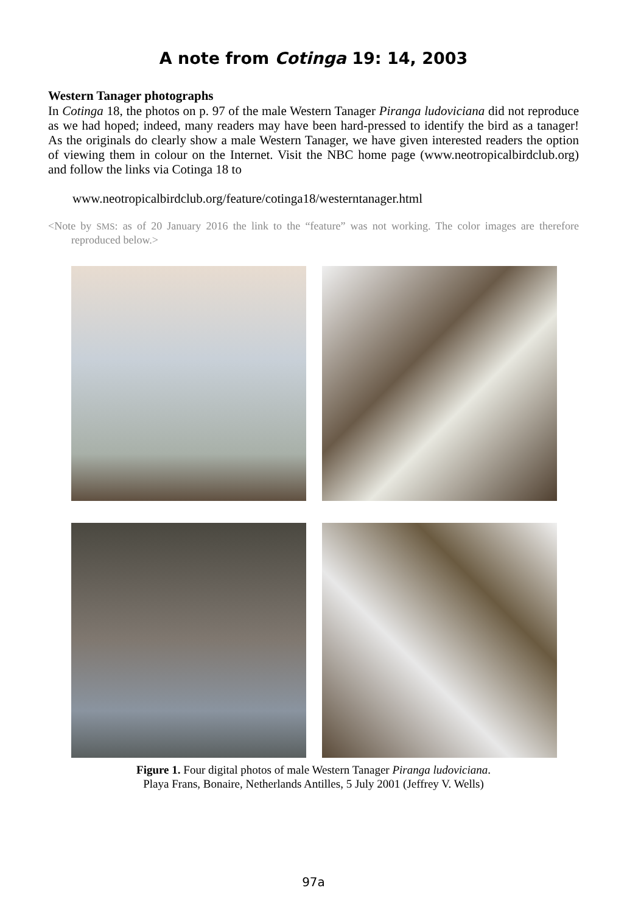A note from Cotinga 19: 14, 2003
Western Tanager photographs
In Cotinga 18, the photos on p. 97 of the male Western Tanager Piranga ludoviciana did not reproduce as we had hoped; indeed, many readers may have been hard-pressed to identify the bird as a tanager! As the originals do clearly show a male Western Tanager, we have given interested readers the option of viewing them in colour on the Internet. Visit the NBC home page (www.neotropicalbirdclub.org) and follow the links via Cotinga 18 to
www.neotropicalbirdclub.org/feature/cotinga18/westerntanager.html
<Note by SMS: as of 20 January 2016 the link to the “feature” was not working. The color images are therefore reproduced below.>
Figure 1. Four digital photos of male Western Tanager Piranga ludoviciana.
Playa Frans, Bonaire, Netherlands Antilles, 5 July 2001 (Jeffrey V. Wells)
97a